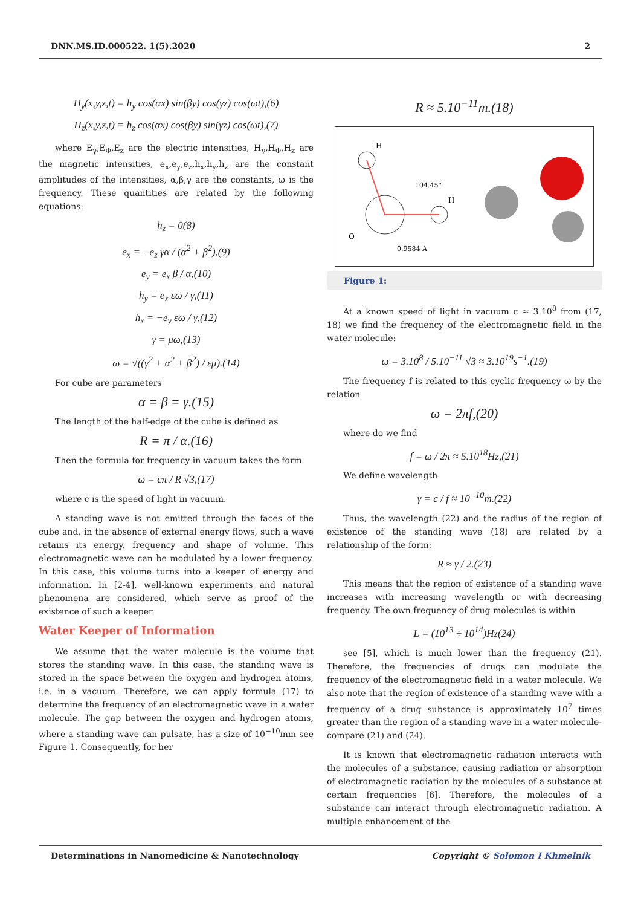DNN.MS.ID.000522. 1(5).2020 2
H<sub>y</sub>(x,y,z,t) = h<sub>y</sub> cos(αx) sin(βy) cos(γz) cos(ωt),(6)
H<sub>z</sub>(x,y,z,t) = h<sub>z</sub> cos(αx) cos(βy) sin(γz) cos(ωt),(7)
where E<sub>γ</sub>,E<sub>Φ</sub>,E<sub>z</sub> are the electric intensities, H<sub>γ</sub>,H<sub>Φ</sub>,H<sub>z</sub> are the magnetic intensities, e<sub>x</sub>,e<sub>y</sub>,e<sub>z</sub>,h<sub>x</sub>,h<sub>y</sub>,h<sub>z</sub> are the constant amplitudes of the intensities, α,β,γ are the constants, ω is the frequency. These quantities are related by the following equations:
h<sub>z</sub> = 0(8)
e<sub>x</sub> = −e<sub>z</sub> γα / (α<sup>2</sup> + β<sup>2</sup>),(9)
e<sub>y</sub> = e<sub>x</sub> β / α,(10)
h<sub>y</sub> = e<sub>x</sub> εω / γ,(11)
h<sub>x</sub> = −e<sub>y</sub> εω / γ,(12)
γ = μω,(13)
ω = √((γ<sup>2</sup> + α<sup>2</sup> + β<sup>2</sup>) / εμ).(14)
For cube are parameters
α = β = γ.(15)
The length of the half-edge of the cube is defined as
R = π / α.(16)
Then the formula for frequency in vacuum takes the form
ω = cπ / R √3,(17)
where c is the speed of light in vacuum.
A standing wave is not emitted through the faces of the cube and, in the absence of external energy flows, such a wave retains its energy, frequency and shape of volume. This electromagnetic wave can be modulated by a lower frequency. In this case, this volume turns into a keeper of energy and information. In [2-4], well-known experiments and natural phenomena are considered, which serve as proof of the existence of such a keeper.
Water Keeper of Information
We assume that the water molecule is the volume that stores the standing wave. In this case, the standing wave is stored in the space between the oxygen and hydrogen atoms, i.e. in a vacuum. Therefore, we can apply formula (17) to determine the frequency of an electromagnetic wave in a water molecule. The gap between the oxygen and hydrogen atoms, where a standing wave can pulsate, has a size of 10<sup>−10</sup>mm see Figure 1. Consequently, for her
R ≈ 5.10<sup>−11</sup>m.(18)
H
104.45°
H
O
0.9584 A
Figure 1:
At a known speed of light in vacuum c ≈ 3.10<sup>8</sup> from (17, 18) we find the frequency of the electromagnetic field in the water molecule:
ω = 3.10<sup>8</sup> / 5.10<sup>−11</sup> √3 ≈ 3.10<sup>19</sup>s<sup>−1</sup>.(19)
The frequency f is related to this cyclic frequency ω by the relation
ω = 2πf,(20)
where do we find
f = ω / 2π ≈ 5.10<sup>18</sup>Hz,(21)
We define wavelength
γ = c / f ≈ 10<sup>−10</sup>m.(22)
Thus, the wavelength (22) and the radius of the region of existence of the standing wave (18) are related by a relationship of the form:
R ≈ γ / 2.(23)
This means that the region of existence of a standing wave increases with increasing wavelength or with decreasing frequency. The own frequency of drug molecules is within
L = (10<sup>13</sup> ÷ 10<sup>14</sup>)Hz(24)
see [5], which is much lower than the frequency (21). Therefore, the frequencies of drugs can modulate the frequency of the electromagnetic field in a water molecule. We also note that the region of existence of a standing wave with a frequency of a drug substance is approximately 10<sup>7</sup> times greater than the region of a standing wave in a water molecule-compare (21) and (24).
It is known that electromagnetic radiation interacts with the molecules of a substance, causing radiation or absorption of electromagnetic radiation by the molecules of a substance at certain frequencies [6]. Therefore, the molecules of a substance can interact through electromagnetic radiation. A multiple enhancement of the
Determinations in Nanomedicine & Nanotechnology Copyright © Solomon I Khmelnik